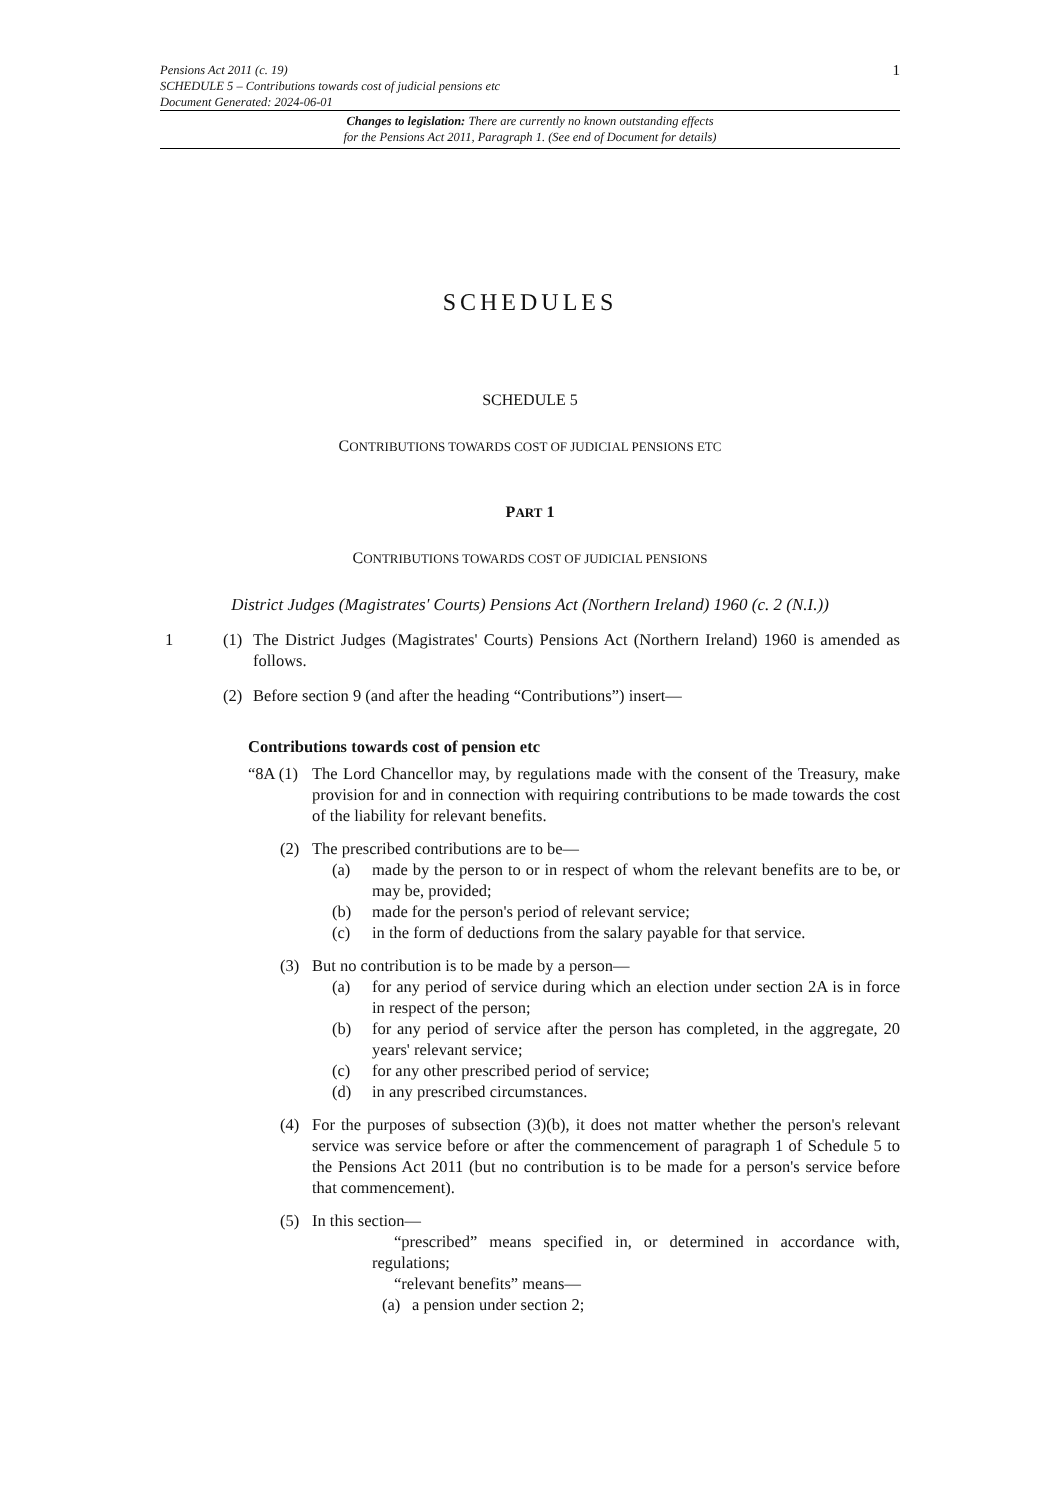Pensions Act 2011 (c. 19)
SCHEDULE 5 – Contributions towards cost of judicial pensions etc
Document Generated: 2024-06-01
1
Changes to legislation: There are currently no known outstanding effects
for the Pensions Act 2011, Paragraph 1. (See end of Document for details)
SCHEDULES
SCHEDULE 5
CONTRIBUTIONS TOWARDS COST OF JUDICIAL PENSIONS ETC
PART 1
CONTRIBUTIONS TOWARDS COST OF JUDICIAL PENSIONS
District Judges (Magistrates' Courts) Pensions Act (Northern Ireland) 1960 (c. 2 (N.I.))
1 (1) The District Judges (Magistrates' Courts) Pensions Act (Northern Ireland) 1960 is amended as follows.
(2) Before section 9 (and after the heading “Contributions”) insert—
Contributions towards cost of pension etc
“8A (1) The Lord Chancellor may, by regulations made with the consent of the Treasury, make provision for and in connection with requiring contributions to be made towards the cost of the liability for relevant benefits.
(2) The prescribed contributions are to be—
(a) made by the person to or in respect of whom the relevant benefits are to be, or may be, provided;
(b) made for the person's period of relevant service;
(c) in the form of deductions from the salary payable for that service.
(3) But no contribution is to be made by a person—
(a) for any period of service during which an election under section 2A is in force in respect of the person;
(b) for any period of service after the person has completed, in the aggregate, 20 years' relevant service;
(c) for any other prescribed period of service;
(d) in any prescribed circumstances.
(4) For the purposes of subsection (3)(b), it does not matter whether the person's relevant service was service before or after the commencement of paragraph 1 of Schedule 5 to the Pensions Act 2011 (but no contribution is to be made for a person's service before that commencement).
(5) In this section—
“prescribed” means specified in, or determined in accordance with, regulations;
“relevant benefits” means—
(a) a pension under section 2;